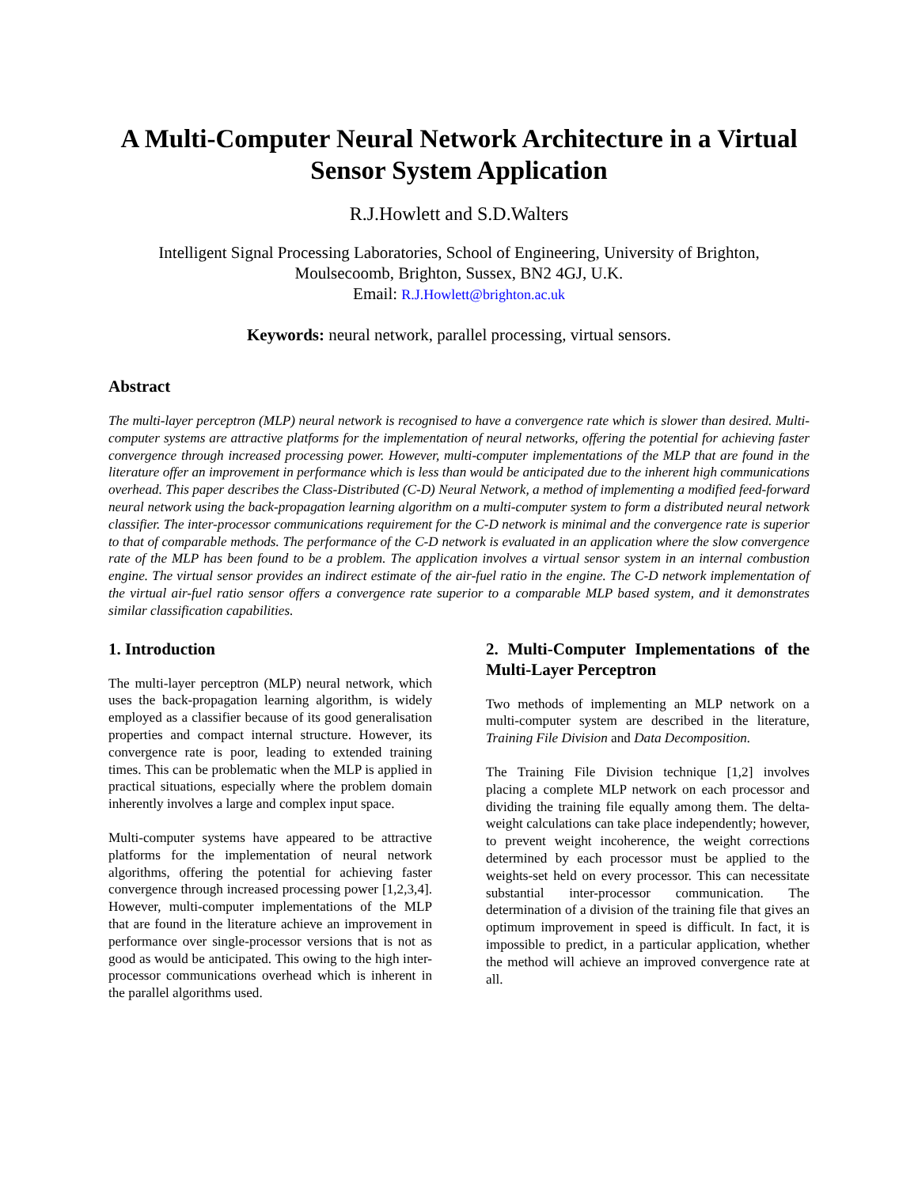A Multi-Computer Neural Network Architecture in a Virtual Sensor System Application
R.J.Howlett and S.D.Walters
Intelligent Signal Processing Laboratories, School of Engineering, University of Brighton, Moulsecoomb, Brighton, Sussex, BN2 4GJ, U.K.
Email: R.J.Howlett@brighton.ac.uk
Keywords: neural network, parallel processing, virtual sensors.
Abstract
The multi-layer perceptron (MLP) neural network is recognised to have a convergence rate which is slower than desired. Multi-computer systems are attractive platforms for the implementation of neural networks, offering the potential for achieving faster convergence through increased processing power. However, multi-computer implementations of the MLP that are found in the literature offer an improvement in performance which is less than would be anticipated due to the inherent high communications overhead. This paper describes the Class-Distributed (C-D) Neural Network, a method of implementing a modified feed-forward neural network using the back-propagation learning algorithm on a multi-computer system to form a distributed neural network classifier. The inter-processor communications requirement for the C-D network is minimal and the convergence rate is superior to that of comparable methods. The performance of the C-D network is evaluated in an application where the slow convergence rate of the MLP has been found to be a problem. The application involves a virtual sensor system in an internal combustion engine. The virtual sensor provides an indirect estimate of the air-fuel ratio in the engine. The C-D network implementation of the virtual air-fuel ratio sensor offers a convergence rate superior to a comparable MLP based system, and it demonstrates similar classification capabilities.
1. Introduction
The multi-layer perceptron (MLP) neural network, which uses the back-propagation learning algorithm, is widely employed as a classifier because of its good generalisation properties and compact internal structure. However, its convergence rate is poor, leading to extended training times. This can be problematic when the MLP is applied in practical situations, especially where the problem domain inherently involves a large and complex input space.
Multi-computer systems have appeared to be attractive platforms for the implementation of neural network algorithms, offering the potential for achieving faster convergence through increased processing power [1,2,3,4]. However, multi-computer implementations of the MLP that are found in the literature achieve an improvement in performance over single-processor versions that is not as good as would be anticipated. This owing to the high inter-processor communications overhead which is inherent in the parallel algorithms used.
2. Multi-Computer Implementations of the Multi-Layer Perceptron
Two methods of implementing an MLP network on a multi-computer system are described in the literature, Training File Division and Data Decomposition.
The Training File Division technique [1,2] involves placing a complete MLP network on each processor and dividing the training file equally among them. The delta-weight calculations can take place independently; however, to prevent weight incoherence, the weight corrections determined by each processor must be applied to the weights-set held on every processor. This can necessitate substantial inter-processor communication. The determination of a division of the training file that gives an optimum improvement in speed is difficult. In fact, it is impossible to predict, in a particular application, whether the method will achieve an improved convergence rate at all.